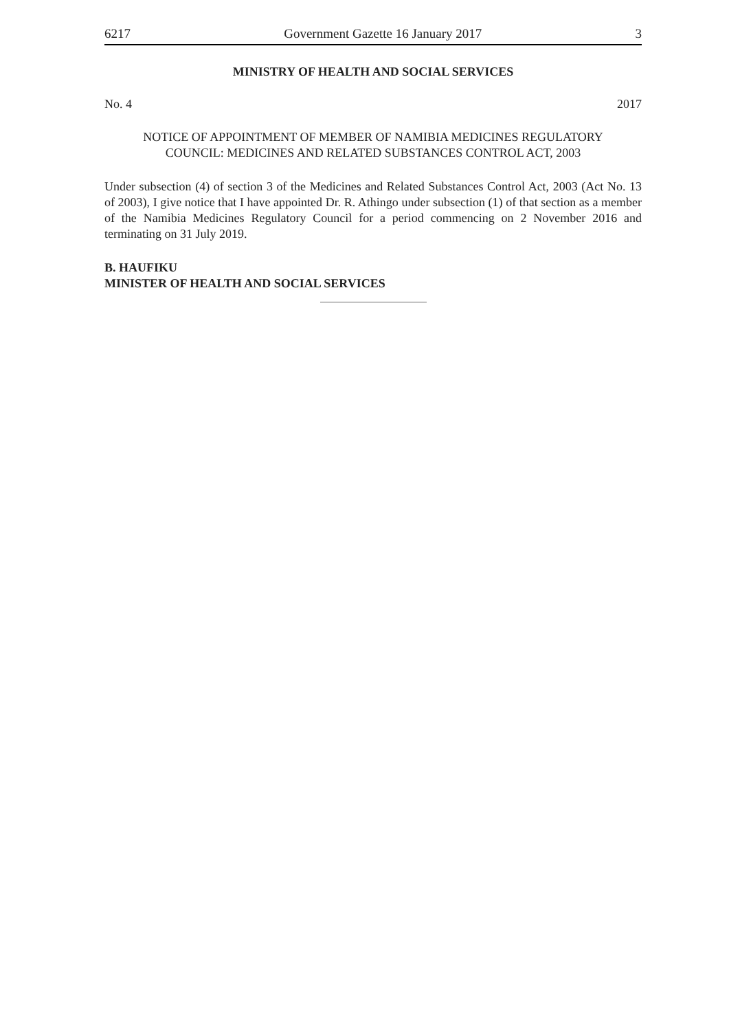6217 Government Gazette 16 January 2017 3
MINISTRY OF HEALTH AND SOCIAL SERVICES
No. 4 2017
NOTICE OF APPOINTMENT OF MEMBER OF NAMIBIA MEDICINES REGULATORY
COUNCIL: MEDICINES AND RELATED SUBSTANCES CONTROL ACT, 2003
Under subsection (4) of section 3 of the Medicines and Related Substances Control Act, 2003 (Act No. 13 of 2003), I give notice that I have appointed Dr. R. Athingo under subsection (1) of that section as a member of the Namibia Medicines Regulatory Council for a period commencing on 2 November 2016 and terminating on 31 July 2019.
B. HAUFIKU
MINISTER OF HEALTH AND SOCIAL SERVICES